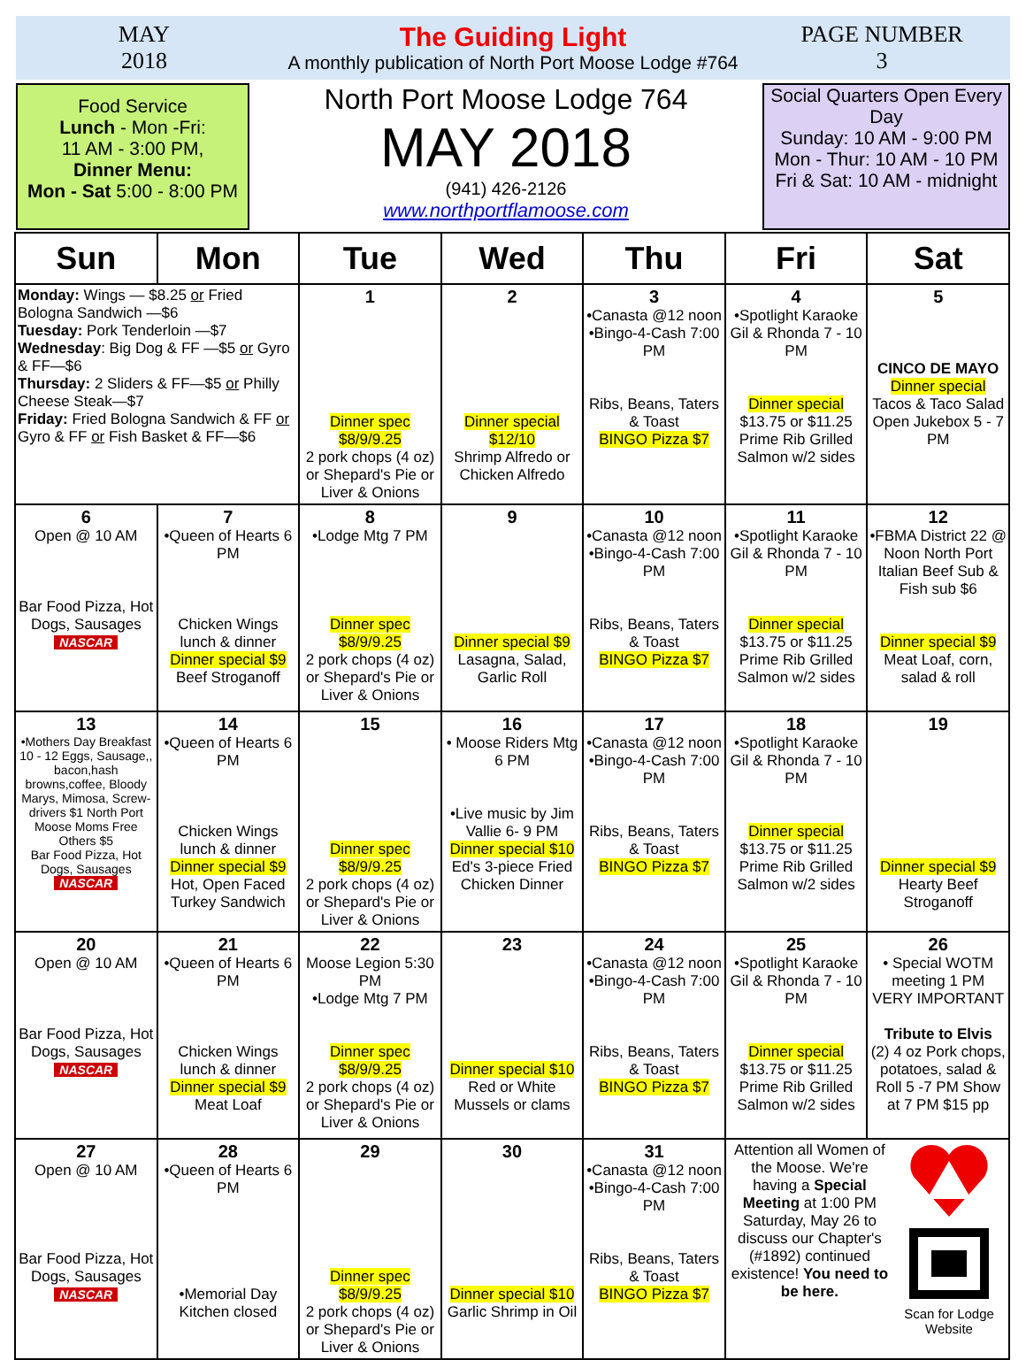MAY
2018
The Guiding Light
A monthly publication of North Port Moose Lodge #764
PAGE NUMBER
3
Food Service
Lunch - Mon -Fri:
11 AM - 3:00 PM,
Dinner Menu:
Mon - Sat 5:00 - 8:00 PM
North Port Moose Lodge 764
MAY 2018
(941) 426-2126
www.northportflamoose.com
Social Quarters Open Every Day
Sunday: 10 AM - 9:00 PM
Mon - Thur: 10 AM - 10 PM
Fri & Sat: 10 AM - midnight
| Sun | Mon | Tue | Wed | Thu | Fri | Sat |
| --- | --- | --- | --- | --- | --- | --- |
| Monday: Wings — $8.25 or Fried Bologna Sandwich —$6 Tuesday: Pork Tenderloin —$7 Wednesday : Big Dog & FF —$5 or Gyro & FF—$6 Thursday: 2 Sliders & FF—$5 or Philly Cheese Steak—$7 Friday: Fried Bologna Sandwich & FF or Gyro & FF or Fish Basket & FF—$6 | | 1 Dinner spec $8/9/9.25 2 pork chops (4 oz) or Shepard's Pie or Liver & Onions | 2 Dinner special $12/10 Shrimp Alfredo or Chicken Alfredo | 3 •Canasta @12 noon •Bingo-4-Cash 7:00 PM Ribs, Beans, Taters & Toast BINGO Pizza $7 | 4 •Spotlight Karaoke Gil & Rhonda 7 - 10 PM Dinner special $13.75 or $11.25 Prime Rib Grilled Salmon w/2 sides | 5 CINCO DE MAYO Dinner special Tacos & Taco Salad Open Jukebox 5 - 7 PM |
| 6 Open @ 10 AM Bar Food Pizza, Hot Dogs, Sausages NASCAR | 7 •Queen of Hearts 6 PM Chicken Wings lunch & dinner Dinner special $9 Beef Stroganoff | 8 •Lodge Mtg 7 PM Dinner spec $8/9/9.25 2 pork chops (4 oz) or Shepard's Pie or Liver & Onions | 9 Dinner special $9 Lasagna, Salad, Garlic Roll | 10 •Canasta @12 noon •Bingo-4-Cash 7:00 PM Ribs, Beans, Taters & Toast BINGO Pizza $7 | 11 •Spotlight Karaoke Gil & Rhonda 7 - 10 PM Dinner special $13.75 or $11.25 Prime Rib Grilled Salmon w/2 sides | 12 •FBMA District 22 @ Noon North Port Italian Beef Sub & Fish sub $6 Dinner special $9 Meat Loaf, corn, salad & roll |
| 13 •Mothers Day Breakfast 10 - 12 Eggs, Sausage,, bacon,hash browns,coffee, Bloody Marys, Mimosa, Screw-drivers $1 North Port Moose Moms Free Others $5 Bar Food Pizza, Hot Dogs, Sausages NASCAR | 14 •Queen of Hearts 6 PM Chicken Wings lunch & dinner Dinner special $9 Hot, Open Faced Turkey Sandwich | 15 Dinner spec $8/9/9.25 2 pork chops (4 oz) or Shepard's Pie or Liver & Onions | 16 • Moose Riders Mtg 6 PM •Live music by Jim Vallie 6- 9 PM Dinner special $10 Ed's 3-piece Fried Chicken Dinner | 17 •Canasta @12 noon •Bingo-4-Cash 7:00 PM Ribs, Beans, Taters & Toast BINGO Pizza $7 | 18 •Spotlight Karaoke Gil & Rhonda 7 - 10 PM Dinner special $13.75 or $11.25 Prime Rib Grilled Salmon w/2 sides | 19 Dinner special $9 Hearty Beef Stroganoff |
| 20 Open @ 10 AM Bar Food Pizza, Hot Dogs, Sausages NASCAR | 21 •Queen of Hearts 6 PM Chicken Wings lunch & dinner Dinner special $9 Meat Loaf | 22 Moose Legion 5:30 PM •Lodge Mtg 7 PM Dinner spec $8/9/9.25 2 pork chops (4 oz) or Shepard's Pie or Liver & Onions | 23 Dinner special $10 Red or White Mussels or clams | 24 •Canasta @12 noon •Bingo-4-Cash 7:00 PM Ribs, Beans, Taters & Toast BINGO Pizza $7 | 25 •Spotlight Karaoke Gil & Rhonda 7 - 10 PM Dinner special $13.75 or $11.25 Prime Rib Grilled Salmon w/2 sides | 26 • Special WOTM meeting 1 PM VERY IMPORTANT Tribute to Elvis (2) 4 oz Pork chops, potatoes, salad & Roll 5 -7 PM Show at 7 PM $15 pp |
| 27 Open @ 10 AM Bar Food Pizza, Hot Dogs, Sausages NASCAR | 28 •Queen of Hearts 6 PM •Memorial Day Kitchen closed | 29 Dinner spec $8/9/9.25 2 pork chops (4 oz) or Shepard's Pie or Liver & Onions | 30 Dinner special $10 Garlic Shrimp in Oil | 31 •Canasta @12 noon •Bingo-4-Cash 7:00 PM Ribs, Beans, Taters & Toast BINGO Pizza $7 | Attention all Women of the Moose. We're having a Special Meeting at 1:00 PM Saturday, May 26 to discuss our Chapter's (#1892) continued existence! You need to be here. Scan for Lodge Website | |